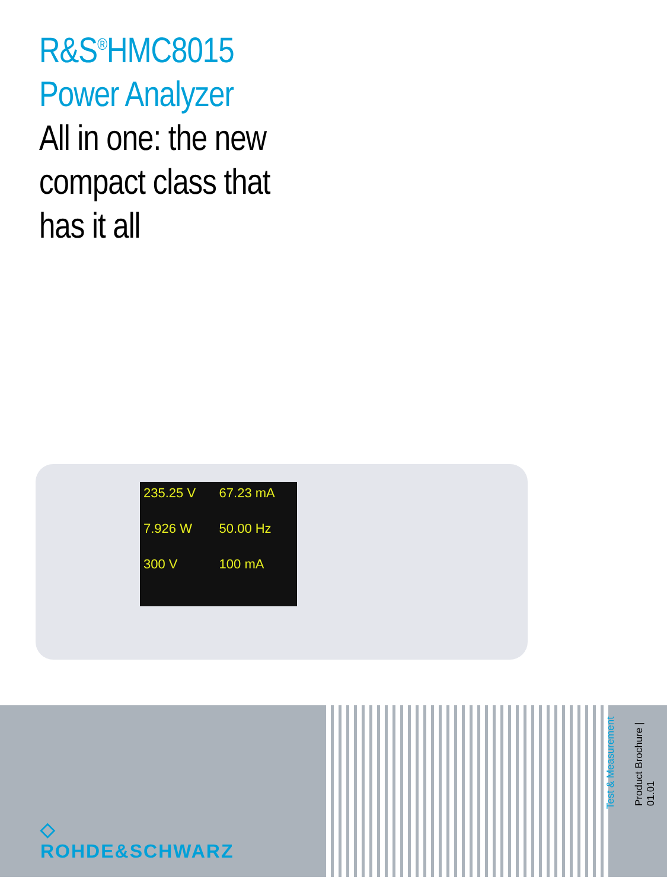R&S<sup>®</sup>HMC8015
Power Analyzer
All in one: the new
compact class that
has it all
235.25 V 67.23 mA 7.926 W 50.00 Hz 300 V 100 mA
◇
ROHDE&SCHWARZ
Test & Measurement
Product Brochure | 01.01